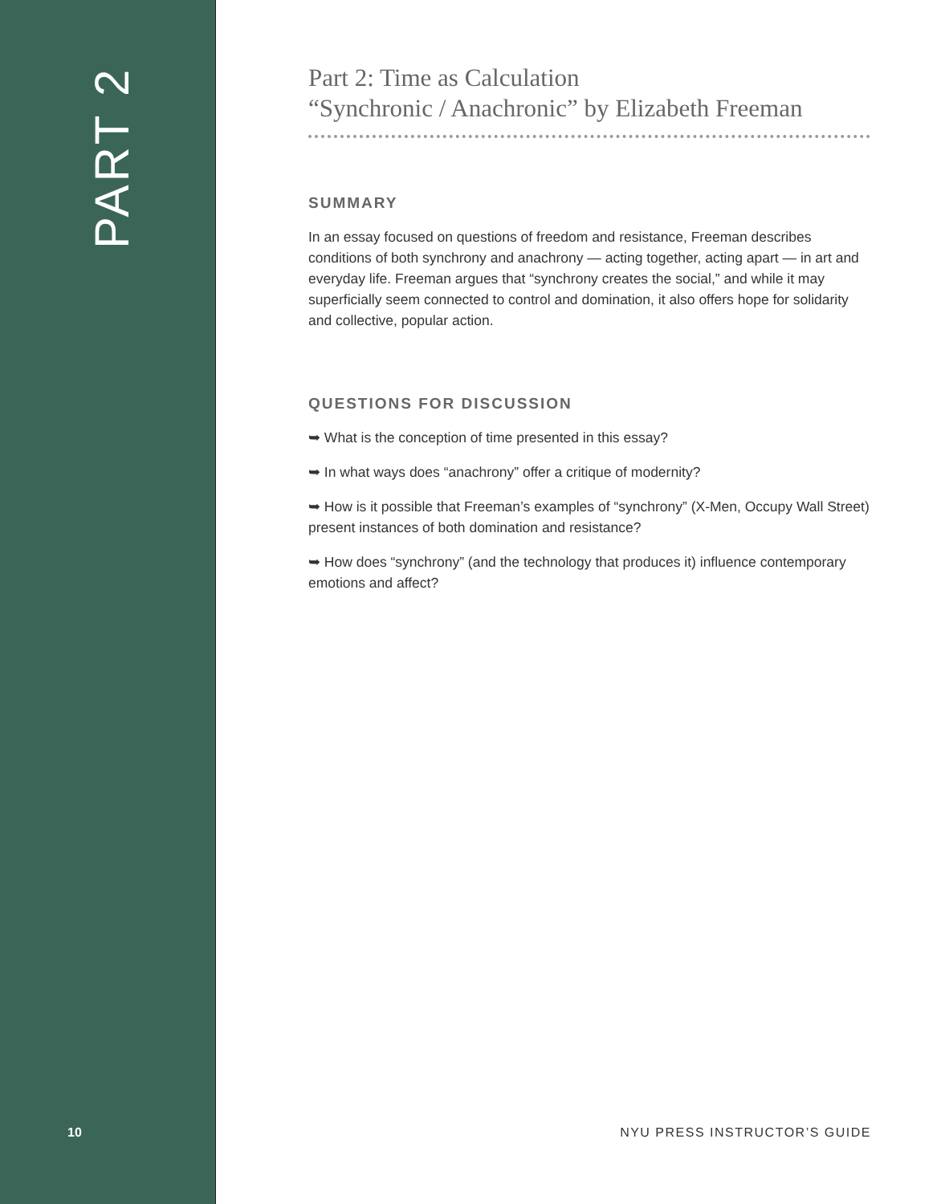PART 2
Part 2: Time as Calculation
“Synchronic / Anachronic” by Elizabeth Freeman
SUMMARY
In an essay focused on questions of freedom and resistance, Freeman describes conditions of both synchrony and anachrony — acting together, acting apart — in art and everyday life. Freeman argues that “synchrony creates the social,” and while it may superficially seem connected to control and domination, it also offers hope for solidarity and collective, popular action.
QUESTIONS FOR DISCUSSION
➥ What is the conception of time presented in this essay?
➥ In what ways does “anachrony” offer a critique of modernity?
➥ How is it possible that Freeman’s examples of “synchrony” (X-Men, Occupy Wall Street) present instances of both domination and resistance?
➥ How does “synchrony” (and the technology that produces it) influence contemporary emotions and affect?
10 NYU PRESS INSTRUCTOR’S GUIDE